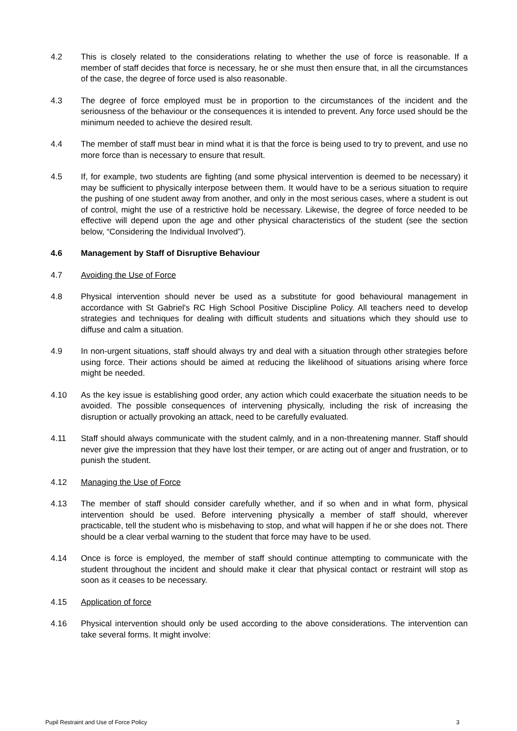4.2 This is closely related to the considerations relating to whether the use of force is reasonable. If a member of staff decides that force is necessary, he or she must then ensure that, in all the circumstances of the case, the degree of force used is also reasonable.
4.3 The degree of force employed must be in proportion to the circumstances of the incident and the seriousness of the behaviour or the consequences it is intended to prevent. Any force used should be the minimum needed to achieve the desired result.
4.4 The member of staff must bear in mind what it is that the force is being used to try to prevent, and use no more force than is necessary to ensure that result.
4.5 If, for example, two students are fighting (and some physical intervention is deemed to be necessary) it may be sufficient to physically interpose between them. It would have to be a serious situation to require the pushing of one student away from another, and only in the most serious cases, where a student is out of control, might the use of a restrictive hold be necessary. Likewise, the degree of force needed to be effective will depend upon the age and other physical characteristics of the student (see the section below, “Considering the Individual Involved”).
4.6 Management by Staff of Disruptive Behaviour
4.7 Avoiding the Use of Force
4.8 Physical intervention should never be used as a substitute for good behavioural management in accordance with St Gabriel's RC High School Positive Discipline Policy. All teachers need to develop strategies and techniques for dealing with difficult students and situations which they should use to diffuse and calm a situation.
4.9 In non-urgent situations, staff should always try and deal with a situation through other strategies before using force. Their actions should be aimed at reducing the likelihood of situations arising where force might be needed.
4.10 As the key issue is establishing good order, any action which could exacerbate the situation needs to be avoided. The possible consequences of intervening physically, including the risk of increasing the disruption or actually provoking an attack, need to be carefully evaluated.
4.11 Staff should always communicate with the student calmly, and in a non-threatening manner. Staff should never give the impression that they have lost their temper, or are acting out of anger and frustration, or to punish the student.
4.12 Managing the Use of Force
4.13 The member of staff should consider carefully whether, and if so when and in what form, physical intervention should be used. Before intervening physically a member of staff should, wherever practicable, tell the student who is misbehaving to stop, and what will happen if he or she does not. There should be a clear verbal warning to the student that force may have to be used.
4.14 Once is force is employed, the member of staff should continue attempting to communicate with the student throughout the incident and should make it clear that physical contact or restraint will stop as soon as it ceases to be necessary.
4.15 Application of force
4.16 Physical intervention should only be used according to the above considerations. The intervention can take several forms. It might involve:
Pupil Restraint and Use of Force Policy 3